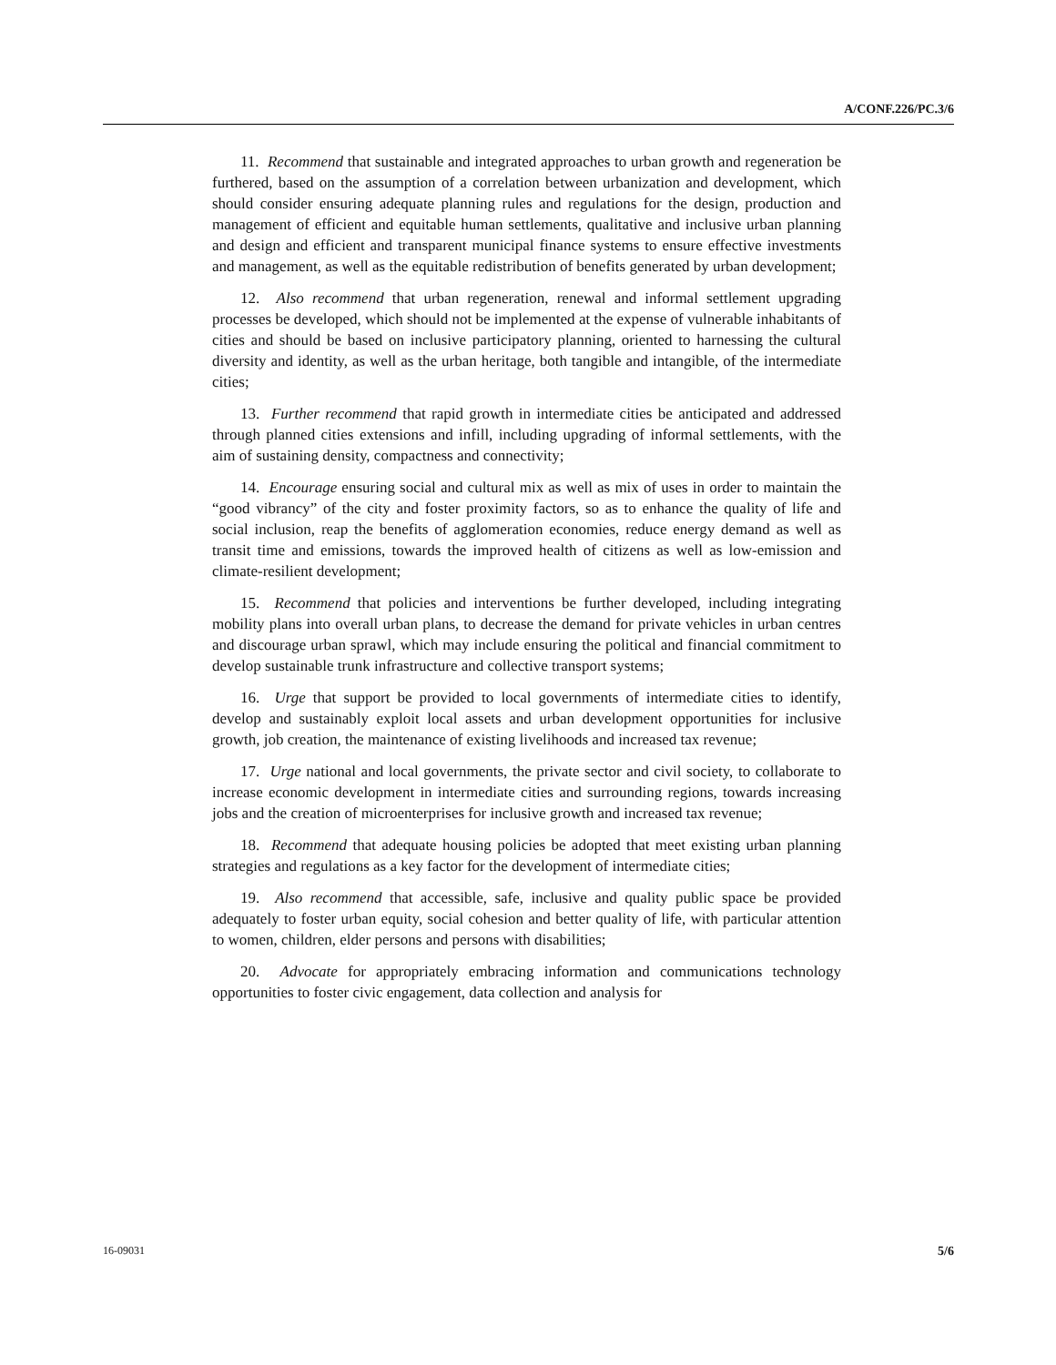A/CONF.226/PC.3/6
11. Recommend that sustainable and integrated approaches to urban growth and regeneration be furthered, based on the assumption of a correlation between urbanization and development, which should consider ensuring adequate planning rules and regulations for the design, production and management of efficient and equitable human settlements, qualitative and inclusive urban planning and design and efficient and transparent municipal finance systems to ensure effective investments and management, as well as the equitable redistribution of benefits generated by urban development;
12. Also recommend that urban regeneration, renewal and informal settlement upgrading processes be developed, which should not be implemented at the expense of vulnerable inhabitants of cities and should be based on inclusive participatory planning, oriented to harnessing the cultural diversity and identity, as well as the urban heritage, both tangible and intangible, of the intermediate cities;
13. Further recommend that rapid growth in intermediate cities be anticipated and addressed through planned cities extensions and infill, including upgrading of informal settlements, with the aim of sustaining density, compactness and connectivity;
14. Encourage ensuring social and cultural mix as well as mix of uses in order to maintain the “good vibrancy” of the city and foster proximity factors, so as to enhance the quality of life and social inclusion, reap the benefits of agglomeration economies, reduce energy demand as well as transit time and emissions, towards the improved health of citizens as well as low-emission and climate-resilient development;
15. Recommend that policies and interventions be further developed, including integrating mobility plans into overall urban plans, to decrease the demand for private vehicles in urban centres and discourage urban sprawl, which may include ensuring the political and financial commitment to develop sustainable trunk infrastructure and collective transport systems;
16. Urge that support be provided to local governments of intermediate cities to identify, develop and sustainably exploit local assets and urban development opportunities for inclusive growth, job creation, the maintenance of existing livelihoods and increased tax revenue;
17. Urge national and local governments, the private sector and civil society, to collaborate to increase economic development in intermediate cities and surrounding regions, towards increasing jobs and the creation of microenterprises for inclusive growth and increased tax revenue;
18. Recommend that adequate housing policies be adopted that meet existing urban planning strategies and regulations as a key factor for the development of intermediate cities;
19. Also recommend that accessible, safe, inclusive and quality public space be provided adequately to foster urban equity, social cohesion and better quality of life, with particular attention to women, children, elder persons and persons with disabilities;
20. Advocate for appropriately embracing information and communications technology opportunities to foster civic engagement, data collection and analysis for
16-09031 5/6